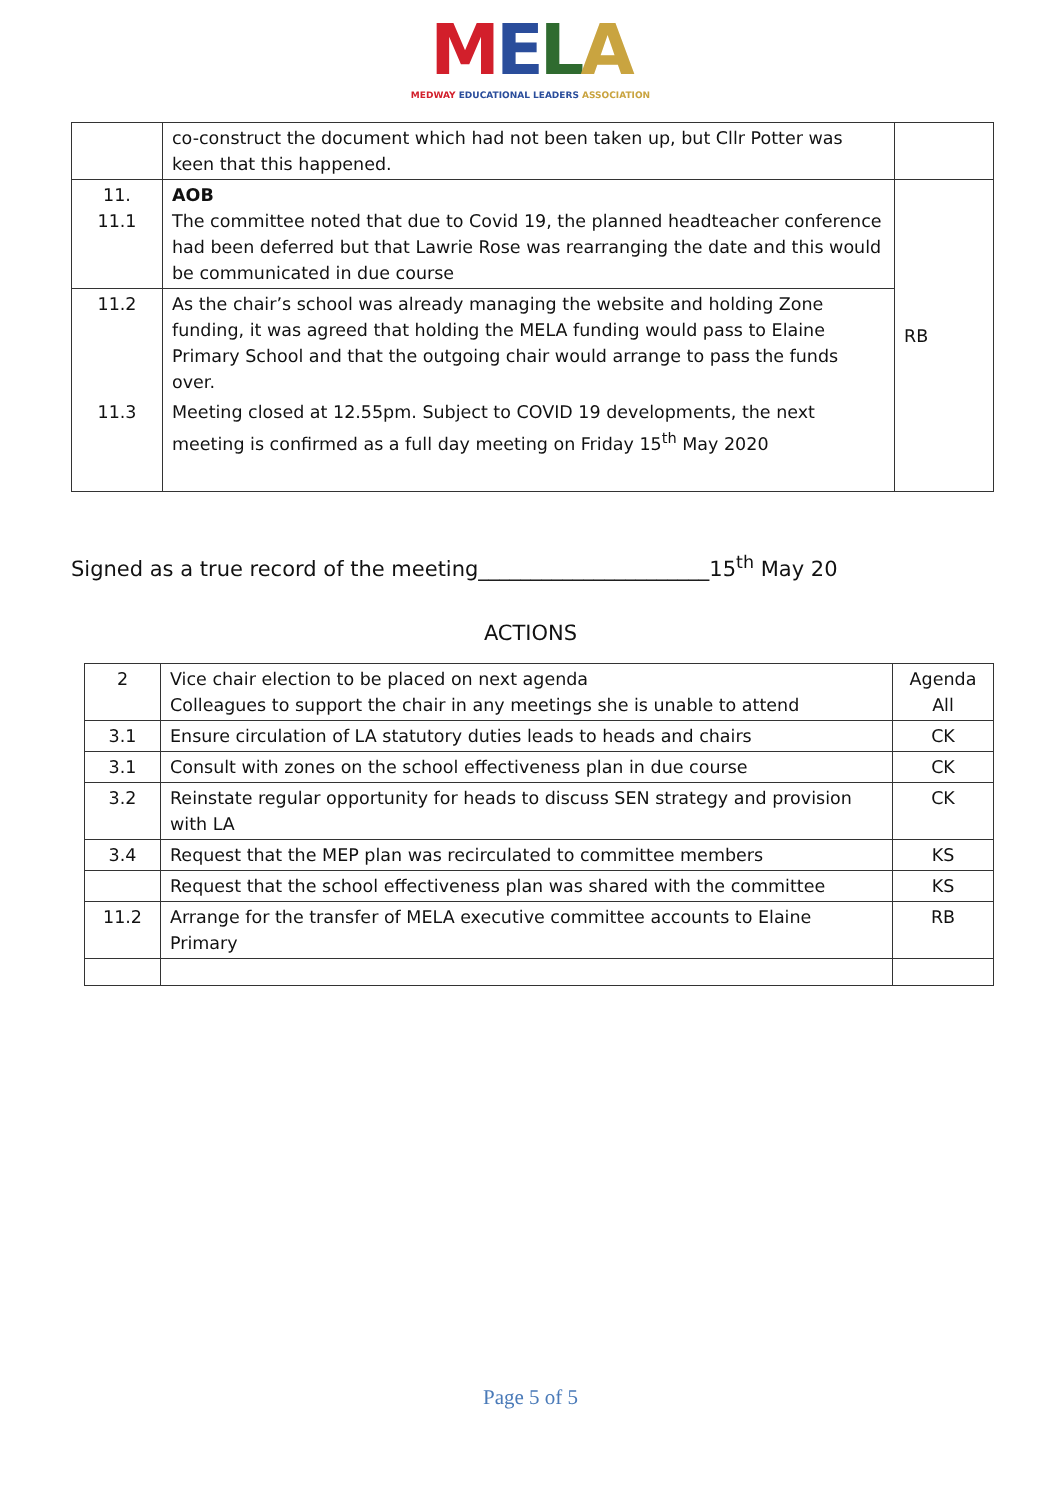MELA
MEDWAY EDUCATIONAL LEADERS ASSOCIATION
| | co-construct the document which had not been taken up, but Cllr Potter was keen that this happened. | |
| 11. 11.1 | AOB The committee noted that due to Covid 19, the planned headteacher conference had been deferred but that Lawrie Rose was rearranging the date and this would be communicated in due course | RB |
| 11.2 | As the chair’s school was already managing the website and holding Zone funding, it was agreed that holding the MELA funding would pass to Elaine Primary School and that the outgoing chair would arrange to pass the funds over. | |
| 11.3 | Meeting closed at 12.55pm. Subject to COVID 19 developments, the next meeting is confirmed as a full day meeting on Friday 15<sup>th</sup> May 2020 | |
Signed as a true record of the meeting______________________15<sup>th</sup> May 20
ACTIONS
| 2 | Vice chair election to be placed on next agenda Colleagues to support the chair in any meetings she is unable to attend | Agenda All |
| 3.1 | Ensure circulation of LA statutory duties leads to heads and chairs | CK |
| 3.1 | Consult with zones on the school effectiveness plan in due course | CK |
| 3.2 | Reinstate regular opportunity for heads to discuss SEN strategy and provision with LA | CK |
| 3.4 | Request that the MEP plan was recirculated to committee members | KS |
| | Request that the school effectiveness plan was shared with the committee | KS |
| 11.2 | Arrange for the transfer of MELA executive committee accounts to Elaine Primary | RB |
Page 5 of 5